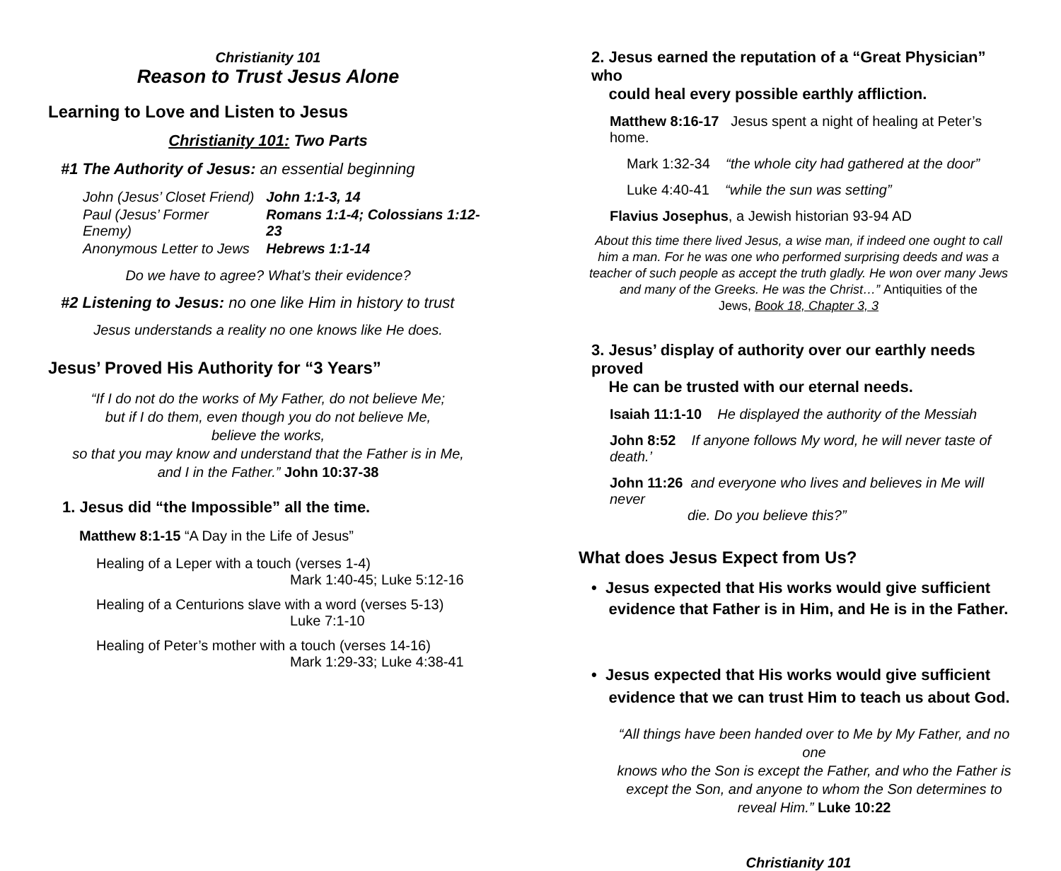Christianity 101
Reason to Trust Jesus Alone
Learning to Love and Listen to Jesus
Christianity 101: Two Parts
#1 The Authority of Jesus: an essential beginning
| John (Jesus’ Closet Friend) | John 1:1-3, 14 |
| Paul (Jesus’ Former Enemy) | Romans 1:1-4; Colossians 1:12-23 |
| Anonymous Letter to Jews | Hebrews 1:1-14 |
Do we have to agree? What’s their evidence?
#2 Listening to Jesus: no one like Him in history to trust
Jesus understands a reality no one knows like He does.
Jesus’ Proved His Authority for “3 Years”
“If I do not do the works of My Father, do not believe Me;
but if I do them, even though you do not believe Me,
believe the works,
so that you may know and understand that the Father is in Me,
and I in the Father.” John 10:37-38
1. Jesus did “the Impossible” all the time.
Matthew 8:1-15 “A Day in the Life of Jesus”
Healing of a Leper with a touch (verses 1-4)
Mark 1:40-45; Luke 5:12-16
Healing of a Centurions slave with a word (verses 5-13)
Luke 7:1-10
Healing of Peter’s mother with a touch (verses 14-16)
Mark 1:29-33; Luke 4:38-41
2. Jesus earned the reputation of a “Great Physician” who
could heal every possible earthly affliction.
Matthew 8:16-17 Jesus spent a night of healing at Peter’s home.
Mark 1:32-34 “the whole city had gathered at the door”
Luke 4:40-41 “while the sun was setting”
Flavius Josephus, a Jewish historian 93-94 AD
About this time there lived Jesus, a wise man, if indeed one ought to call
him a man. For he was one who performed surprising deeds and was a
teacher of such people as accept the truth gladly. He won over many Jews
and many of the Greeks. He was the Christ…” Antiquities of the
Jews, Book 18, Chapter 3, 3
3. Jesus’ display of authority over our earthly needs proved
He can be trusted with our eternal needs.
Isaiah 11:1-10 He displayed the authority of the Messiah
John 8:52 If anyone follows My word, he will never taste of death.’
John 11:26 and everyone who lives and believes in Me will never
die. Do you believe this?”
What does Jesus Expect from Us?
• Jesus expected that His works would give sufficient
evidence that Father is in Him, and He is in the Father.
• Jesus expected that His works would give sufficient
evidence that we can trust Him to teach us about God.
“All things have been handed over to Me by My Father, and no one
knows who the Son is except the Father, and who the Father is
except the Son, and anyone to whom the Son determines to
reveal Him.” Luke 10:22
Christianity 101